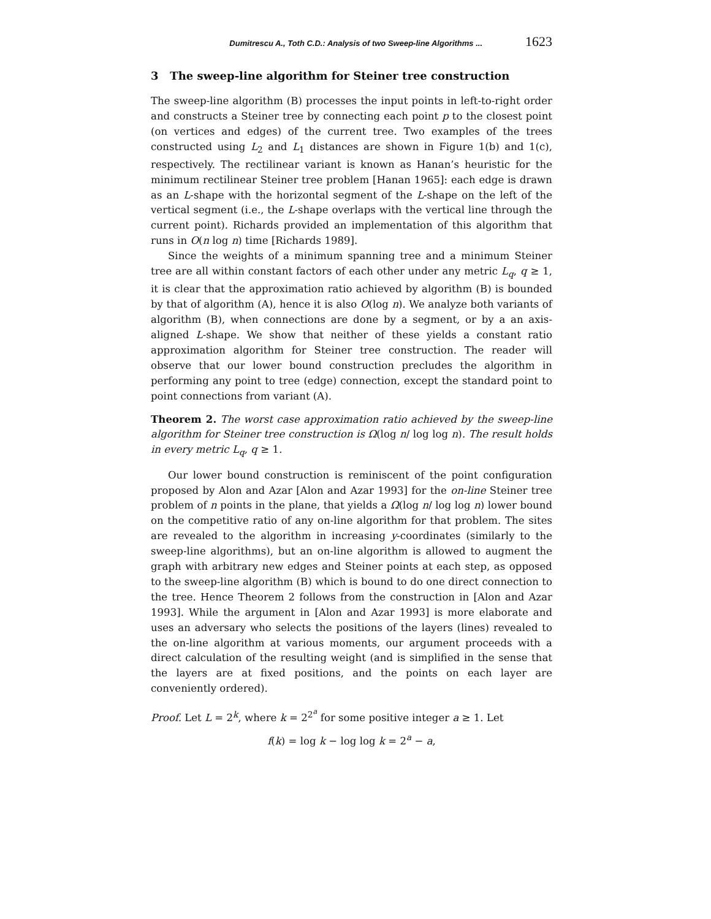Dumitrescu A., Toth C.D.: Analysis of two Sweep-line Algorithms ... 1623
3 The sweep-line algorithm for Steiner tree construction
The sweep-line algorithm (B) processes the input points in left-to-right order and constructs a Steiner tree by connecting each point p to the closest point (on vertices and edges) of the current tree. Two examples of the trees constructed using L<sub>2</sub> and L<sub>1</sub> distances are shown in Figure 1(b) and 1(c), respectively. The rectilinear variant is known as Hanan’s heuristic for the minimum rectilinear Steiner tree problem [Hanan 1965]: each edge is drawn as an L-shape with the horizontal segment of the L-shape on the left of the vertical segment (i.e., the L-shape overlaps with the vertical line through the current point). Richards provided an implementation of this algorithm that runs in O(n log n) time [Richards 1989].
Since the weights of a minimum spanning tree and a minimum Steiner tree are all within constant factors of each other under any metric L<sub>q</sub>, q ≥ 1, it is clear that the approximation ratio achieved by algorithm (B) is bounded by that of algorithm (A), hence it is also O(log n). We analyze both variants of algorithm (B), when connections are done by a segment, or by a an axis-aligned L-shape. We show that neither of these yields a constant ratio approximation algorithm for Steiner tree construction. The reader will observe that our lower bound construction precludes the algorithm in performing any point to tree (edge) connection, except the standard point to point connections from variant (A).
Theorem 2. The worst case approximation ratio achieved by the sweep-line algorithm for Steiner tree construction is Ω(log n/ log log n). The result holds in every metric L<sub>q</sub>, q ≥ 1.
Our lower bound construction is reminiscent of the point configuration proposed by Alon and Azar [Alon and Azar 1993] for the on-line Steiner tree problem of n points in the plane, that yields a Ω(log n/ log log n) lower bound on the competitive ratio of any on-line algorithm for that problem. The sites are revealed to the algorithm in increasing y-coordinates (similarly to the sweep-line algorithms), but an on-line algorithm is allowed to augment the graph with arbitrary new edges and Steiner points at each step, as opposed to the sweep-line algorithm (B) which is bound to do one direct connection to the tree. Hence Theorem 2 follows from the construction in [Alon and Azar 1993]. While the argument in [Alon and Azar 1993] is more elaborate and uses an adversary who selects the positions of the layers (lines) revealed to the on-line algorithm at various moments, our argument proceeds with a direct calculation of the resulting weight (and is simplified in the sense that the layers are at fixed positions, and the points on each layer are conveniently ordered).
Proof. Let L = 2<sup>k</sup>, where k = 2<sup>2<sup>a</sup></sup> for some positive integer a ≥ 1. Let
f(k) = log k − log log k = 2<sup>a</sup> − a,